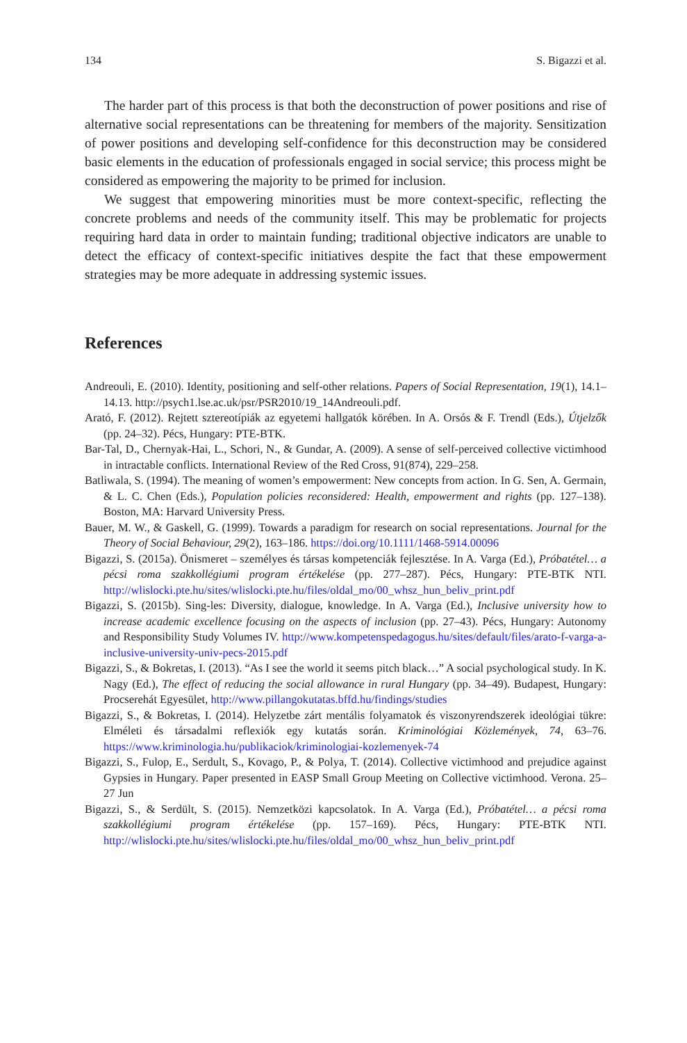134 S. Bigazzi et al.
The harder part of this process is that both the deconstruction of power positions and rise of alternative social representations can be threatening for members of the majority. Sensitization of power positions and developing self-confidence for this deconstruction may be considered basic elements in the education of professionals engaged in social service; this process might be considered as empowering the majority to be primed for inclusion.
We suggest that empowering minorities must be more context-specific, reflecting the concrete problems and needs of the community itself. This may be problematic for projects requiring hard data in order to maintain funding; traditional objective indicators are unable to detect the efficacy of context-specific initiatives despite the fact that these empowerment strategies may be more adequate in addressing systemic issues.
References
Andreouli, E. (2010). Identity, positioning and self-other relations. Papers of Social Representation, 19(1), 14.1–14.13. http://psych1.lse.ac.uk/psr/PSR2010/19_14Andreouli.pdf.
Arató, F. (2012). Rejtett sztereotípiák az egyetemi hallgatók körében. In A. Orsós & F. Trendl (Eds.), Útjelzők (pp. 24–32). Pécs, Hungary: PTE-BTK.
Bar-Tal, D., Chernyak-Hai, L., Schori, N., & Gundar, A. (2009). A sense of self-perceived collective victimhood in intractable conflicts. International Review of the Red Cross, 91(874), 229–258.
Batliwala, S. (1994). The meaning of women’s empowerment: New concepts from action. In G. Sen, A. Germain, & L. C. Chen (Eds.), Population policies reconsidered: Health, empowerment and rights (pp. 127–138). Boston, MA: Harvard University Press.
Bauer, M. W., & Gaskell, G. (1999). Towards a paradigm for research on social representations. Journal for the Theory of Social Behaviour, 29(2), 163–186. https://doi.org/10.1111/1468-5914.00096
Bigazzi, S. (2015a). Önismeret – személyes és társas kompetenciák fejlesztése. In A. Varga (Ed.), Próbatétel… a pécsi roma szakkollégiumi program értékelése (pp. 277–287). Pécs, Hungary: PTE-BTK NTI. http://wlislocki.pte.hu/sites/wlislocki.pte.hu/files/oldal_mo/00_whsz_hun_beliv_print.pdf
Bigazzi, S. (2015b). Sing-les: Diversity, dialogue, knowledge. In A. Varga (Ed.), Inclusive university how to increase academic excellence focusing on the aspects of inclusion (pp. 27–43). Pécs, Hungary: Autonomy and Responsibility Study Volumes IV. http://www.kompetenspedagogus.hu/sites/default/files/arato-f-varga-a-inclusive-university-univ-pecs-2015.pdf
Bigazzi, S., & Bokretas, I. (2013). “As I see the world it seems pitch black…” A social psychological study. In K. Nagy (Ed.), The effect of reducing the social allowance in rural Hungary (pp. 34–49). Budapest, Hungary: Procserehát Egyesület, http://www.pillangokutatas.bffd.hu/findings/studies
Bigazzi, S., & Bokretas, I. (2014). Helyzetbe zárt mentális folyamatok és viszonyrendszerek ideológiai tükre: Elméleti és társadalmi reflexiók egy kutatás során. Kriminológiai Közlemények, 74, 63–76. https://www.kriminologia.hu/publikaciok/kriminologiai-kozlemenyek-74
Bigazzi, S., Fulop, E., Serdult, S., Kovago, P., & Polya, T. (2014). Collective victimhood and prejudice against Gypsies in Hungary. Paper presented in EASP Small Group Meeting on Collective victimhood. Verona. 25–27 Jun
Bigazzi, S., & Serdült, S. (2015). Nemzetközi kapcsolatok. In A. Varga (Ed.), Próbatétel… a pécsi roma szakkollégiumi program értékelése (pp. 157–169). Pécs, Hungary: PTE-BTK NTI. http://wlislocki.pte.hu/sites/wlislocki.pte.hu/files/oldal_mo/00_whsz_hun_beliv_print.pdf